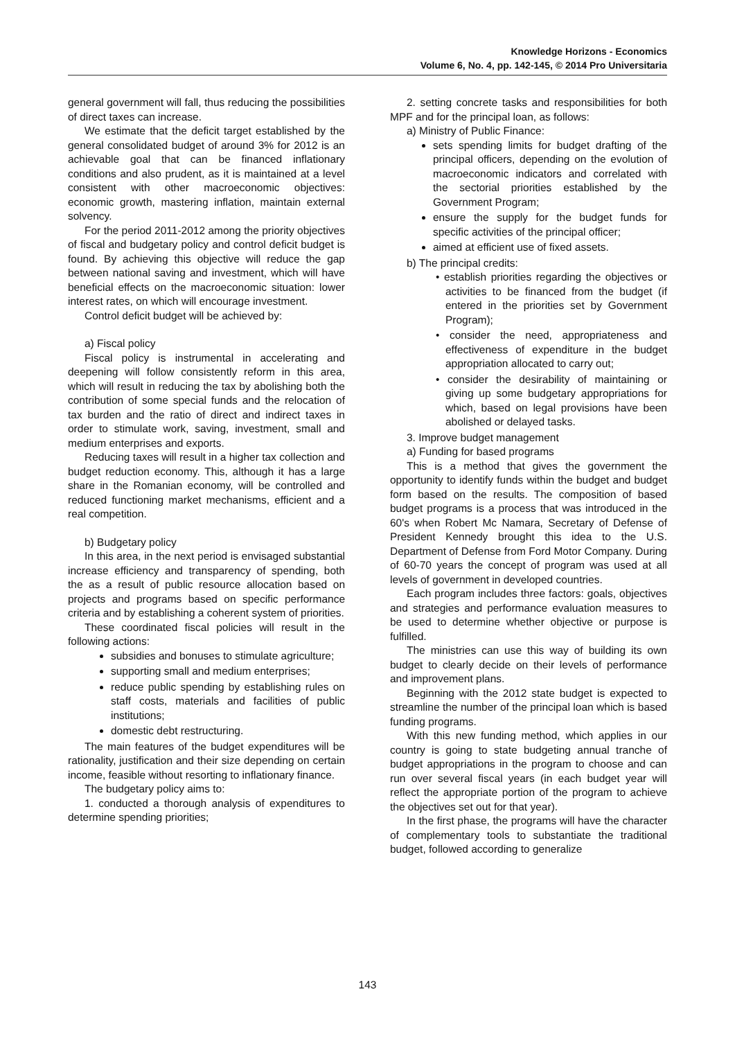Knowledge Horizons - Economics
Volume 6, No. 4, pp. 142-145, © 2014 Pro Universitaria
general government will fall, thus reducing the possibilities of direct taxes can increase.
We estimate that the deficit target established by the general consolidated budget of around 3% for 2012 is an achievable goal that can be financed inflationary conditions and also prudent, as it is maintained at a level consistent with other macroeconomic objectives: economic growth, mastering inflation, maintain external solvency.
For the period 2011-2012 among the priority objectives of fiscal and budgetary policy and control deficit budget is found. By achieving this objective will reduce the gap between national saving and investment, which will have beneficial effects on the macroeconomic situation: lower interest rates, on which will encourage investment.
Control deficit budget will be achieved by:
a) Fiscal policy
Fiscal policy is instrumental in accelerating and deepening will follow consistently reform in this area, which will result in reducing the tax by abolishing both the contribution of some special funds and the relocation of tax burden and the ratio of direct and indirect taxes in order to stimulate work, saving, investment, small and medium enterprises and exports.
Reducing taxes will result in a higher tax collection and budget reduction economy. This, although it has a large share in the Romanian economy, will be controlled and reduced functioning market mechanisms, efficient and a real competition.
b) Budgetary policy
In this area, in the next period is envisaged substantial increase efficiency and transparency of spending, both the as a result of public resource allocation based on projects and programs based on specific performance criteria and by establishing a coherent system of priorities.
These coordinated fiscal policies will result in the following actions:
subsidies and bonuses to stimulate agriculture;
supporting small and medium enterprises;
reduce public spending by establishing rules on staff costs, materials and facilities of public institutions;
domestic debt restructuring.
The main features of the budget expenditures will be rationality, justification and their size depending on certain income, feasible without resorting to inflationary finance.
The budgetary policy aims to:
1. conducted a thorough analysis of expenditures to determine spending priorities;
2. setting concrete tasks and responsibilities for both MPF and for the principal loan, as follows:
a) Ministry of Public Finance:
sets spending limits for budget drafting of the principal officers, depending on the evolution of macroeconomic indicators and correlated with the sectorial priorities established by the Government Program;
ensure the supply for the budget funds for specific activities of the principal officer;
aimed at efficient use of fixed assets.
b) The principal credits:
• establish priorities regarding the objectives or activities to be financed from the budget (if entered in the priorities set by Government Program);
• consider the need, appropriateness and effectiveness of expenditure in the budget appropriation allocated to carry out;
• consider the desirability of maintaining or giving up some budgetary appropriations for which, based on legal provisions have been abolished or delayed tasks.
3. Improve budget management
a) Funding for based programs
This is a method that gives the government the opportunity to identify funds within the budget and budget form based on the results. The composition of based budget programs is a process that was introduced in the 60's when Robert Mc Namara, Secretary of Defense of President Kennedy brought this idea to the U.S. Department of Defense from Ford Motor Company. During of 60-70 years the concept of program was used at all levels of government in developed countries.
Each program includes three factors: goals, objectives and strategies and performance evaluation measures to be used to determine whether objective or purpose is fulfilled.
The ministries can use this way of building its own budget to clearly decide on their levels of performance and improvement plans.
Beginning with the 2012 state budget is expected to streamline the number of the principal loan which is based funding programs.
With this new funding method, which applies in our country is going to state budgeting annual tranche of budget appropriations in the program to choose and can run over several fiscal years (in each budget year will reflect the appropriate portion of the program to achieve the objectives set out for that year).
In the first phase, the programs will have the character of complementary tools to substantiate the traditional budget, followed according to generalize
143